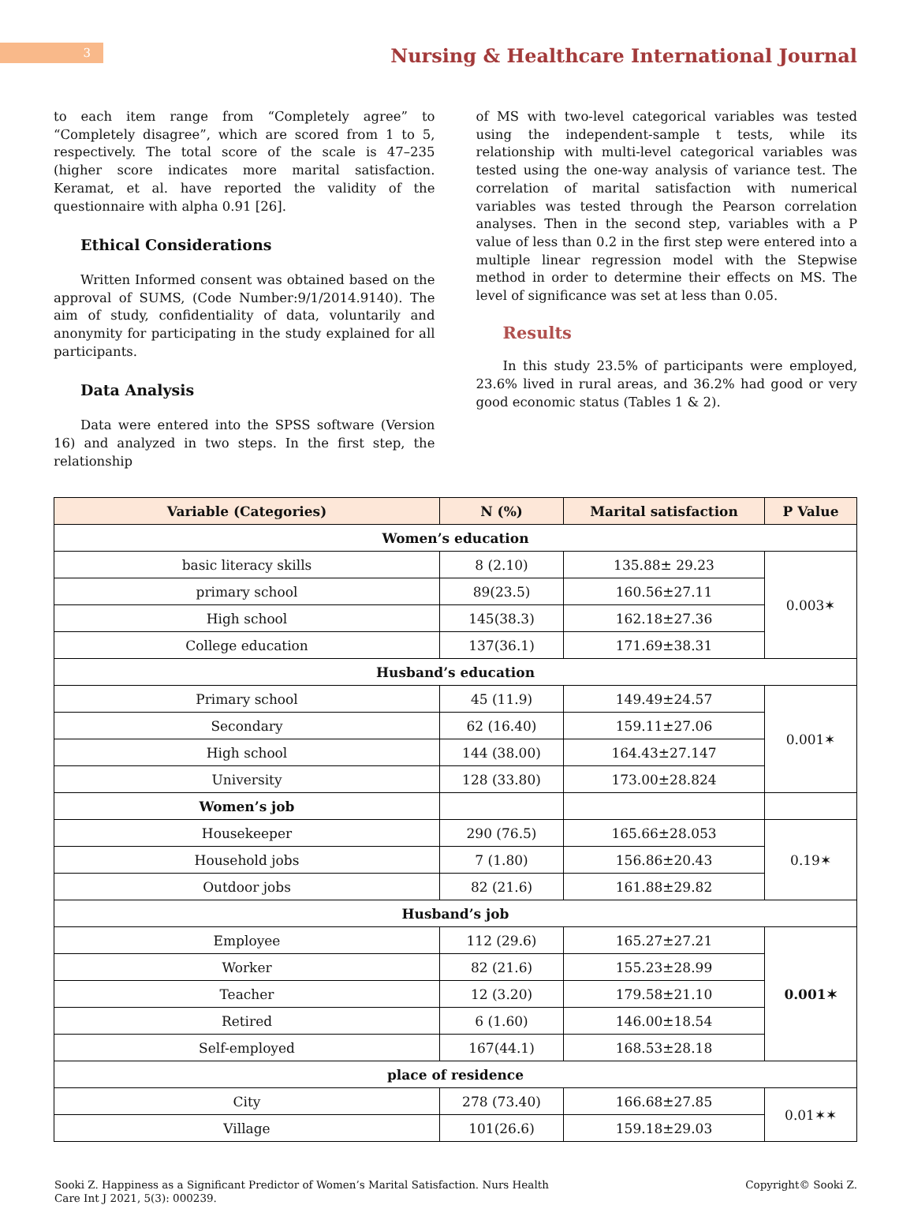3
Nursing & Healthcare International Journal
to each item range from “Completely agree” to “Completely disagree”, which are scored from 1 to 5, respectively. The total score of the scale is 47–235 (higher score indicates more marital satisfaction. Keramat, et al. have reported the validity of the questionnaire with alpha 0.91 [26].
Ethical Considerations
Written Informed consent was obtained based on the approval of SUMS, (Code Number:9/1/2014.9140). The aim of study, confidentiality of data, voluntarily and anonymity for participating in the study explained for all participants.
Data Analysis
Data were entered into the SPSS software (Version 16) and analyzed in two steps. In the first step, the relationship
of MS with two-level categorical variables was tested using the independent-sample t tests, while its relationship with multi-level categorical variables was tested using the one-way analysis of variance test. The correlation of marital satisfaction with numerical variables was tested through the Pearson correlation analyses. Then in the second step, variables with a P value of less than 0.2 in the first step were entered into a multiple linear regression model with the Stepwise method in order to determine their effects on MS. The level of significance was set at less than 0.05.
Results
In this study 23.5% of participants were employed, 23.6% lived in rural areas, and 36.2% had good or very good economic status (Tables 1 & 2).
| Variable (Categories) | N (%) | Marital satisfaction | P Value |
| --- | --- | --- | --- |
| Women’s education | | | |
| basic literacy skills | 8 (2.10) | 135.88± 29.23 | 0.003✶ |
| primary school | 89(23.5) | 160.56±27.11 | |
| High school | 145(38.3) | 162.18±27.36 | |
| College education | 137(36.1) | 171.69±38.31 | |
| Husband’s education | | | |
| Primary school | 45 (11.9) | 149.49±24.57 | 0.001✶ |
| Secondary | 62 (16.40) | 159.11±27.06 | |
| High school | 144 (38.00) | 164.43±27.147 | |
| University | 128 (33.80) | 173.00±28.824 | |
| Women’s job | | | |
| Housekeeper | 290 (76.5) | 165.66±28.053 | 0.19✶ |
| Household jobs | 7 (1.80) | 156.86±20.43 | |
| Outdoor jobs | 82 (21.6) | 161.88±29.82 | |
| Husband’s job | | | |
| Employee | 112 (29.6) | 165.27±27.21 | 0.001✶ |
| Worker | 82 (21.6) | 155.23±28.99 | |
| Teacher | 12 (3.20) | 179.58±21.10 | |
| Retired | 6 (1.60) | 146.00±18.54 | |
| Self-employed | 167(44.1) | 168.53±28.18 | |
| place of residence | | | |
| City | 278 (73.40) | 166.68±27.85 | 0.01✶✶ |
| Village | 101(26.6) | 159.18±29.03 | |
Sooki Z. Happiness as a Significant Predictor of Women’s Marital Satisfaction. Nurs Health Care Int J 2021, 5(3): 000239.
Copyright© Sooki Z.